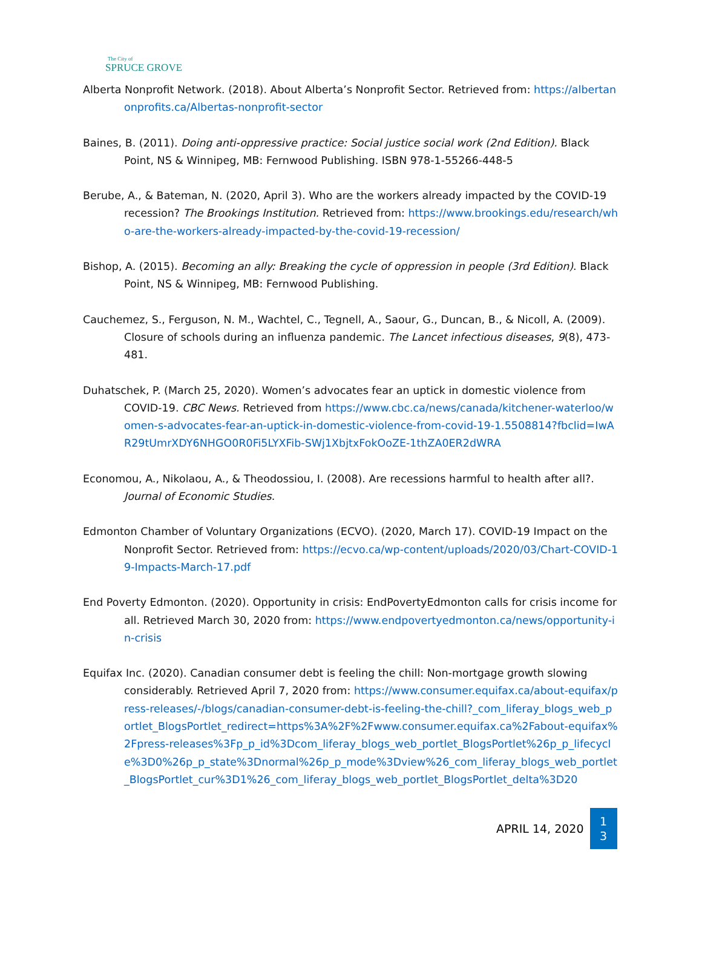The City of
SPRUCE GROVE
Alberta Nonprofit Network. (2018). About Alberta’s Nonprofit Sector. Retrieved from: https://albertanonprofits.ca/Albertas-nonprofit-sector
Baines, B. (2011). Doing anti-oppressive practice: Social justice social work (2nd Edition). Black Point, NS & Winnipeg, MB: Fernwood Publishing. ISBN 978-1-55266-448-5
Berube, A., & Bateman, N. (2020, April 3). Who are the workers already impacted by the COVID-19 recession? The Brookings Institution. Retrieved from: https://www.brookings.edu/research/who-are-the-workers-already-impacted-by-the-covid-19-recession/
Bishop, A. (2015). Becoming an ally: Breaking the cycle of oppression in people (3rd Edition). Black Point, NS & Winnipeg, MB: Fernwood Publishing.
Cauchemez, S., Ferguson, N. M., Wachtel, C., Tegnell, A., Saour, G., Duncan, B., & Nicoll, A. (2009). Closure of schools during an influenza pandemic. The Lancet infectious diseases, 9(8), 473-481.
Duhatschek, P. (March 25, 2020). Women’s advocates fear an uptick in domestic violence from COVID-19. CBC News. Retrieved from https://www.cbc.ca/news/canada/kitchener-waterloo/women-s-advocates-fear-an-uptick-in-domestic-violence-from-covid-19-1.5508814?fbclid=IwAR29tUmrXDY6NHGO0R0Fi5LYXFib-SWj1XbjtxFokOoZE-1thZA0ER2dWRA
Economou, A., Nikolaou, A., & Theodossiou, I. (2008). Are recessions harmful to health after all?. Journal of Economic Studies.
Edmonton Chamber of Voluntary Organizations (ECVO). (2020, March 17). COVID-19 Impact on the Nonprofit Sector. Retrieved from: https://ecvo.ca/wp-content/uploads/2020/03/Chart-COVID-19-Impacts-March-17.pdf
End Poverty Edmonton. (2020). Opportunity in crisis: EndPovertyEdmonton calls for crisis income for all. Retrieved March 30, 2020 from: https://www.endpovertyedmonton.ca/news/opportunity-in-crisis
Equifax Inc. (2020). Canadian consumer debt is feeling the chill: Non-mortgage growth slowing considerably. Retrieved April 7, 2020 from: https://www.consumer.equifax.ca/about-equifax/press-releases/-/blogs/canadian-consumer-debt-is-feeling-the-chill?_com_liferay_blogs_web_portlet_BlogsPortlet_redirect=https%3A%2F%2Fwww.consumer.equifax.ca%2Fabout-equifax%2Fpress-releases%3Fp_p_id%3Dcom_liferay_blogs_web_portlet_BlogsPortlet%26p_p_lifecycle%3D0%26p_p_state%3Dnormal%26p_p_mode%3Dview%26_com_liferay_blogs_web_portlet_BlogsPortlet_cur%3D1%26_com_liferay_blogs_web_portlet_BlogsPortlet_delta%3D20
APRIL 14, 2020
1
3